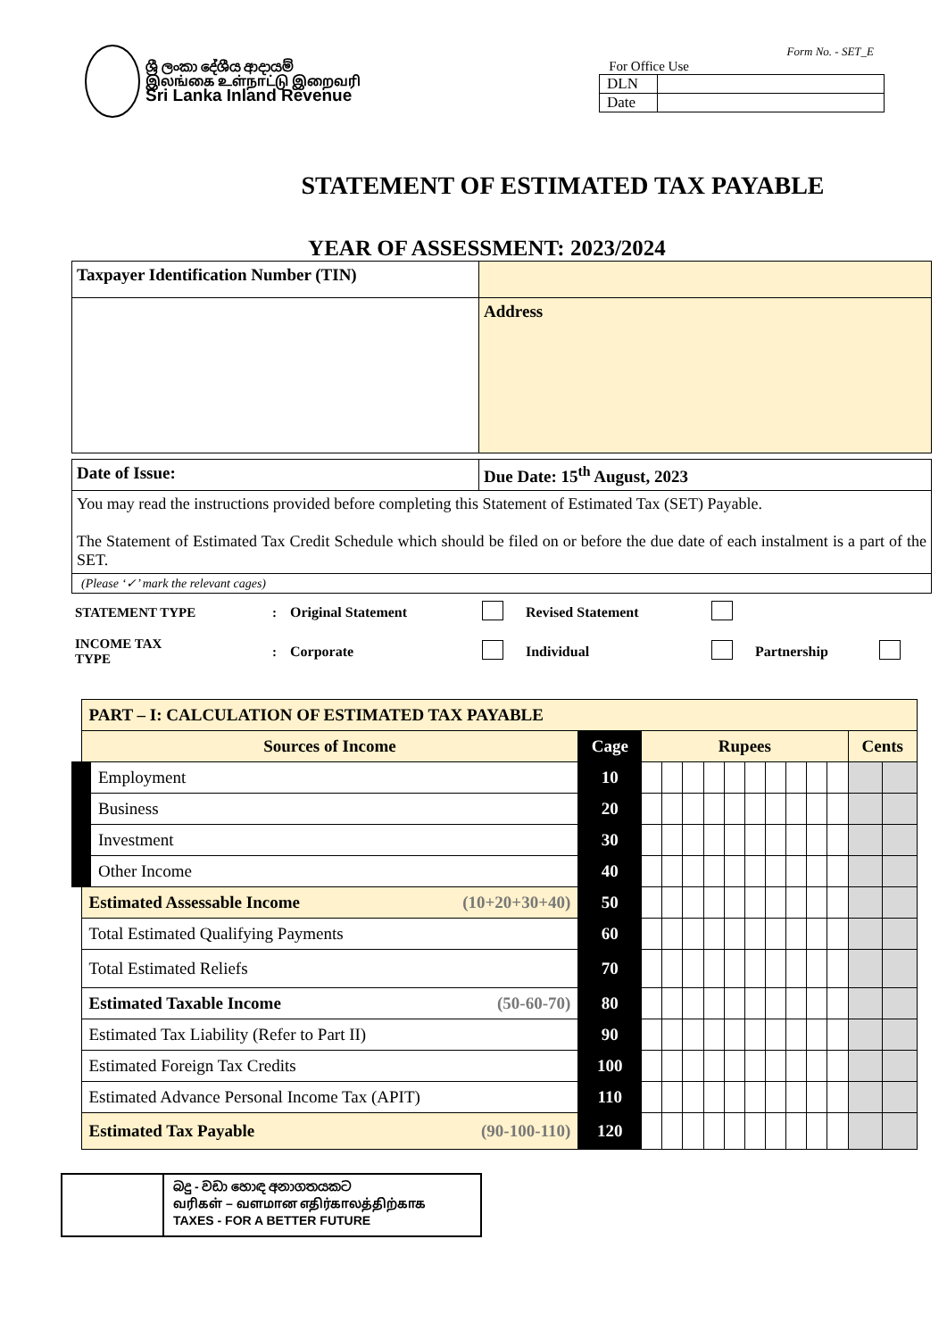ශ්‍රී ලංකා දේශීය ආදායම්
இலங்கை உள்நாட்டு இறைவரி
Sri Lanka Inland Revenue
Form No. - SET_E
For Office Use
| DLN | |
| Date | |
STATEMENT OF ESTIMATED TAX PAYABLE
YEAR OF ASSESSMENT: 2023/2024
| Taxpayer Identification Number (TIN) | |
| | Address |
| Date of Issue: | Due Date: 15<sup>th</sup> August, 2023 |
| You may read the instructions provided before completing this Statement of Estimated Tax (SET) Payable. The Statement of Estimated Tax Credit Schedule which should be filed on or before the due date of each instalment is a part of the SET. | |
| (Please ‘✓’ mark the relevant cages) | |
| STATEMENT TYPE | : | Original Statement | | Revised Statement | | | |
| INCOME TAX TYPE | : | Corporate | | Individual | | Partnership | |
| PART – I: CALCULATION OF ESTIMATED TAX PAYABLE | | | | | | | | | | | | | |
| --- | --- | --- | --- | --- | --- | --- | --- | --- | --- | --- | --- | --- | --- |
| Sources of Income | Cage | Rupees | | | | | | | | | | Cents | |
| Employment | 10 | | | | | | | | | | | | |
| Business | 20 | | | | | | | | | | | | |
| Investment | 30 | | | | | | | | | | | | |
| Other Income | 40 | | | | | | | | | | | | |
| Estimated Assessable Income (10+20+30+40) | 50 | | | | | | | | | | | | |
| Total Estimated Qualifying Payments | 60 | | | | | | | | | | | | |
| Total Estimated Reliefs | 70 | | | | | | | | | | | | |
| Estimated Taxable Income (50-60-70) | 80 | | | | | | | | | | | | |
| Estimated Tax Liability (Refer to Part II) | 90 | | | | | | | | | | | | |
| Estimated Foreign Tax Credits | 100 | | | | | | | | | | | | |
| Estimated Advance Personal Income Tax (APIT) | 110 | | | | | | | | | | | | |
| Estimated Tax Payable (90-100-110) | 120 | | | | | | | | | | | | |
බදු - වඩා හොඳ අනාගතයකට
வரிகள் – வளமான எதிர்காலத்திற்காக
TAXES - FOR A BETTER FUTURE